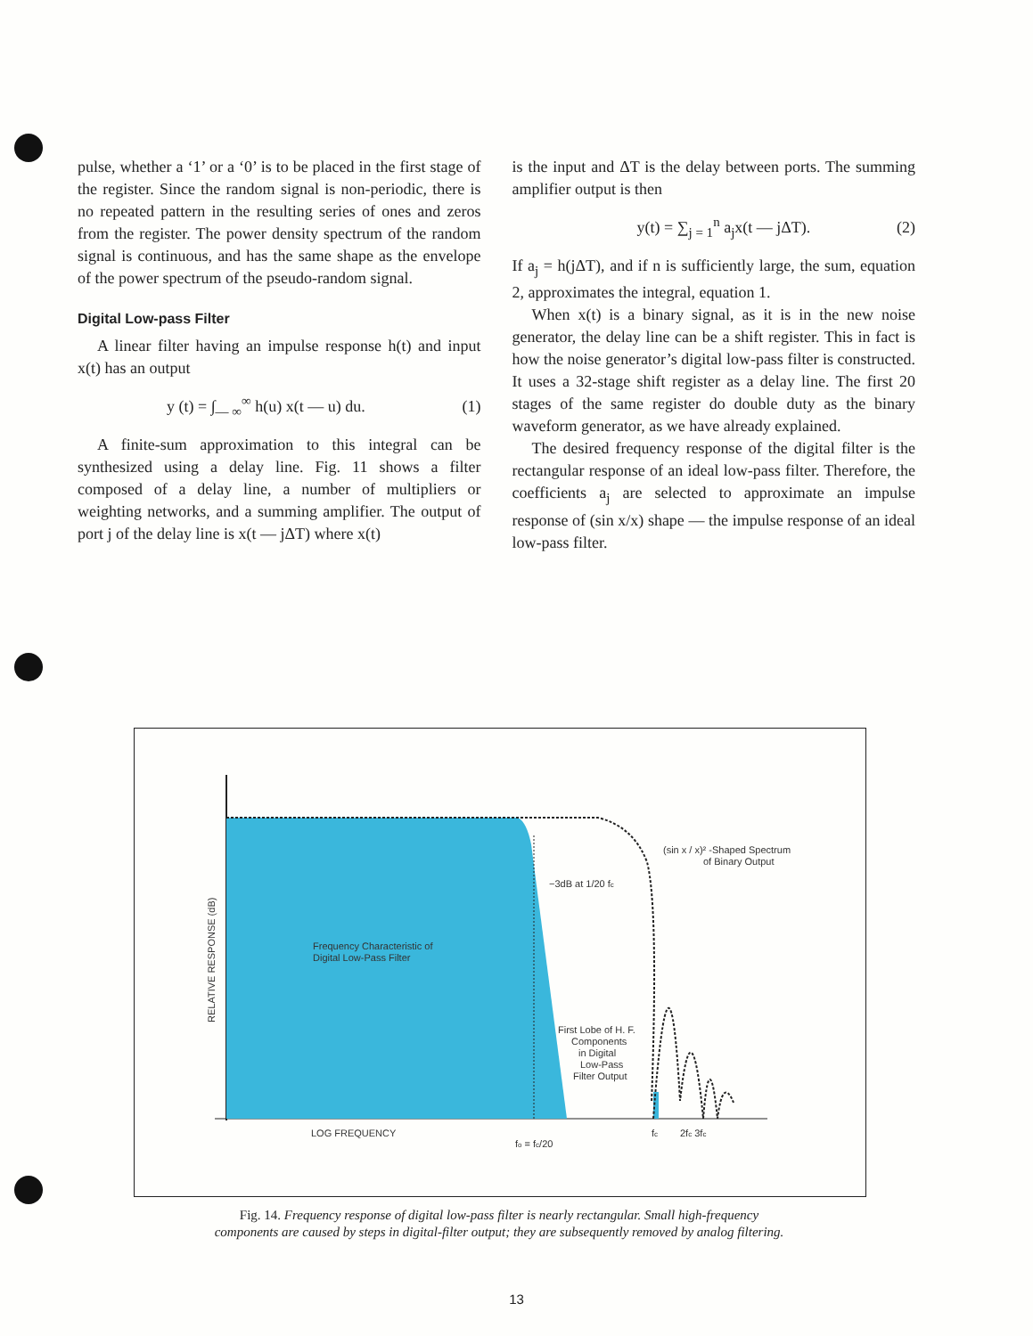pulse, whether a ‘1’ or a ‘0’ is to be placed in the first stage of the register. Since the random signal is non-periodic, there is no repeated pattern in the resulting series of ones and zeros from the register. The power density spectrum of the random signal is continuous, and has the same shape as the envelope of the power spectrum of the pseudo-random signal.
Digital Low-pass Filter
A linear filter having an impulse response h(t) and input x(t) has an output
y (t) = ∫<sub>— ∞</sub><sup>∞</sup> h(u) x(t — u) du. (1)
A finite-sum approximation to this integral can be synthesized using a delay line. Fig. 11 shows a filter composed of a delay line, a number of multipliers or weighting networks, and a summing amplifier. The output of port j of the delay line is x(t — jΔT) where x(t)
is the input and ΔT is the delay between ports. The summing amplifier output is then
y(t) = ∑<sub>j = 1</sub><sup>n</sup> a<sub>j</sub>x(t — jΔT). (2)
If a<sub>j</sub> = h(jΔT), and if n is sufficiently large, the sum, equation 2, approximates the integral, equation 1.
When x(t) is a binary signal, as it is in the new noise generator, the delay line can be a shift register. This in fact is how the noise generator’s digital low-pass filter is constructed. It uses a 32-stage shift register as a delay line. The first 20 stages of the same register do double duty as the binary waveform generator, as we have already explained.
The desired frequency response of the digital filter is the rectangular response of an ideal low-pass filter. Therefore, the coefficients a<sub>j</sub> are selected to approximate an impulse response of (sin x/x) shape — the impulse response of an ideal low-pass filter.
Frequency Characteristic of
Digital Low-Pass Filter
−3dB at 1/20 fc
(sin x / x)² -Shaped Spectrum
of Binary Output
First Lobe of H. F.
Components
in Digital
Low-Pass
Filter Output
LOG FREQUENCY
fo = fc/20
fc
2fc 3fc
RELATIVE RESPONSE (dB)
Fig. 14. Frequency response of digital low-pass filter is nearly rectangular. Small high-frequency components are caused by steps in digital-filter output; they are subsequently removed by analog filtering.
13